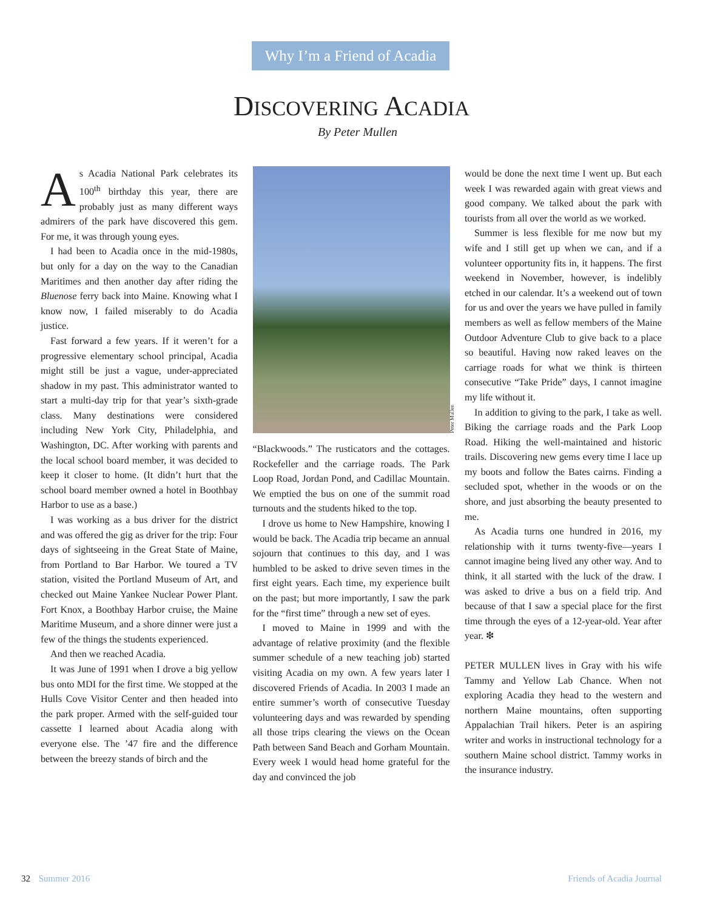Why I’m a Friend of Acadia
DISCOVERING ACADIA
By Peter Mullen
As Acadia National Park celebrates its 100<sup>th</sup> birthday this year, there are probably just as many different ways admirers of the park have discovered this gem. For me, it was through young eyes.
I had been to Acadia once in the mid-1980s, but only for a day on the way to the Canadian Maritimes and then another day after riding the Bluenose ferry back into Maine. Knowing what I know now, I failed miserably to do Acadia justice.
Fast forward a few years. If it weren’t for a progressive elementary school principal, Acadia might still be just a vague, under-appreciated shadow in my past. This administrator wanted to start a multi-day trip for that year’s sixth-grade class. Many destinations were considered including New York City, Philadelphia, and Washington, DC. After working with parents and the local school board member, it was decided to keep it closer to home. (It didn’t hurt that the school board member owned a hotel in Boothbay Harbor to use as a base.)
I was working as a bus driver for the district and was offered the gig as driver for the trip: Four days of sightseeing in the Great State of Maine, from Portland to Bar Harbor. We toured a TV station, visited the Portland Museum of Art, and checked out Maine Yankee Nuclear Power Plant. Fort Knox, a Boothbay Harbor cruise, the Maine Maritime Museum, and a shore dinner were just a few of the things the students experienced.
And then we reached Acadia.
It was June of 1991 when I drove a big yellow bus onto MDI for the first time. We stopped at the Hulls Cove Visitor Center and then headed into the park proper. Armed with the self-guided tour cassette I learned about Acadia along with everyone else. The ’47 fire and the difference between the breezy stands of birch and the
Peter Mullen
“Blackwoods.” The rusticators and the cottages. Rockefeller and the carriage roads. The Park Loop Road, Jordan Pond, and Cadillac Mountain. We emptied the bus on one of the summit road turnouts and the students hiked to the top.
I drove us home to New Hampshire, knowing I would be back. The Acadia trip became an annual sojourn that continues to this day, and I was humbled to be asked to drive seven times in the first eight years. Each time, my experience built on the past; but more importantly, I saw the park for the “first time” through a new set of eyes.
I moved to Maine in 1999 and with the advantage of relative proximity (and the flexible summer schedule of a new teaching job) started visiting Acadia on my own. A few years later I discovered Friends of Acadia. In 2003 I made an entire summer’s worth of consecutive Tuesday volunteering days and was rewarded by spending all those trips clearing the views on the Ocean Path between Sand Beach and Gorham Mountain. Every week I would head home grateful for the day and convinced the job
would be done the next time I went up. But each week I was rewarded again with great views and good company. We talked about the park with tourists from all over the world as we worked.
Summer is less flexible for me now but my wife and I still get up when we can, and if a volunteer opportunity fits in, it happens. The first weekend in November, however, is indelibly etched in our calendar. It’s a weekend out of town for us and over the years we have pulled in family members as well as fellow members of the Maine Outdoor Adventure Club to give back to a place so beautiful. Having now raked leaves on the carriage roads for what we think is thirteen consecutive “Take Pride” days, I cannot imagine my life without it.
In addition to giving to the park, I take as well. Biking the carriage roads and the Park Loop Road. Hiking the well-maintained and historic trails. Discovering new gems every time I lace up my boots and follow the Bates cairns. Finding a secluded spot, whether in the woods or on the shore, and just absorbing the beauty presented to me.
As Acadia turns one hundred in 2016, my relationship with it turns twenty-five—years I cannot imagine being lived any other way. And to think, it all started with the luck of the draw. I was asked to drive a bus on a field trip. And because of that I saw a special place for the first time through the eyes of a 12-year-old. Year after year. ❇
PETER MULLEN lives in Gray with his wife Tammy and Yellow Lab Chance. When not exploring Acadia they head to the western and northern Maine mountains, often supporting Appalachian Trail hikers. Peter is an aspiring writer and works in instructional technology for a southern Maine school district. Tammy works in the insurance industry.
32 Summer 2016 Friends of Acadia Journal